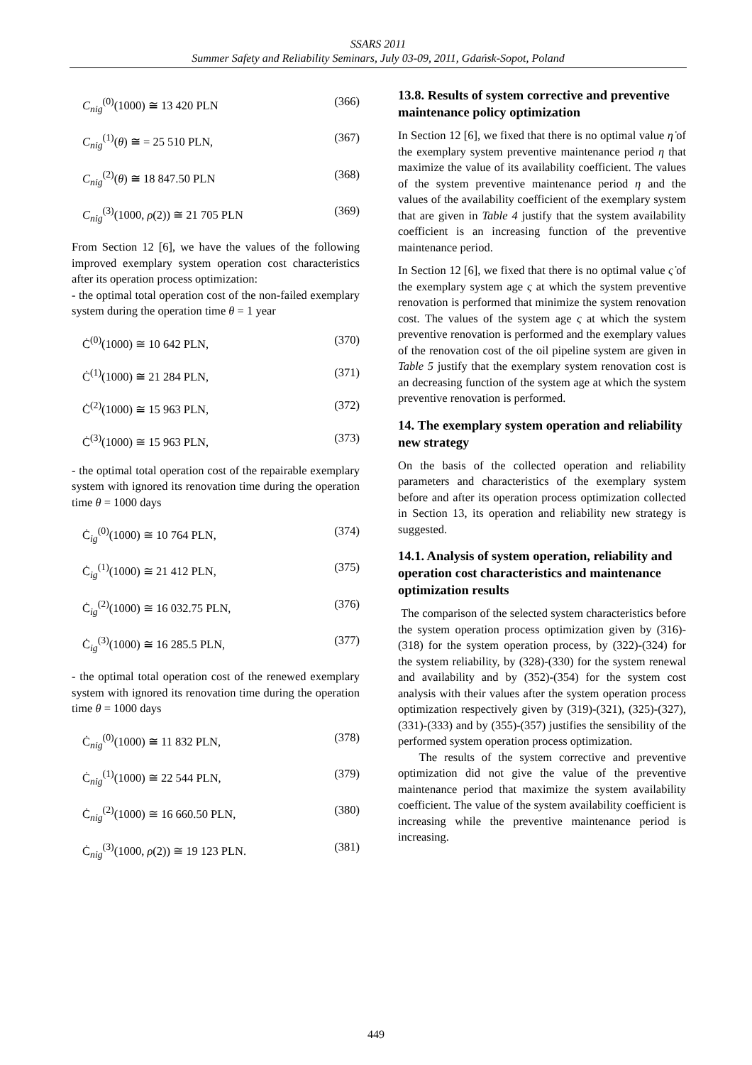SSARS 2011
Summer Safety and Reliability Seminars, July 03-09, 2011, Gdańsk-Sopot, Poland
C<sub>nig</sub><sup>(0)</sup>(1000) ≅ 13 420 PLN (366)
C<sub>nig</sub><sup>(1)</sup>(θ) ≅ = 25 510 PLN, (367)
C<sub>nig</sub><sup>(2)</sup>(θ) ≅ 18 847.50 PLN (368)
C<sub>nig</sub><sup>(3)</sup>(1000, ρ(2)) ≅ 21 705 PLN (369)
From Section 12 [6], we have the values of the following improved exemplary system operation cost characteristics after its operation process optimization:
- the optimal total operation cost of the non-failed exemplary system during the operation time θ = 1 year
Ċ<sup>(0)</sup>(1000) ≅ 10 642 PLN, (370)
Ċ<sup>(1)</sup>(1000) ≅ 21 284 PLN, (371)
Ċ<sup>(2)</sup>(1000) ≅ 15 963 PLN, (372)
Ċ<sup>(3)</sup>(1000) ≅ 15 963 PLN, (373)
- the optimal total operation cost of the repairable exemplary system with ignored its renovation time during the operation time θ = 1000 days
Ċ<sub>ig</sub><sup>(0)</sup>(1000) ≅ 10 764 PLN, (374)
Ċ<sub>ig</sub><sup>(1)</sup>(1000) ≅ 21 412 PLN, (375)
Ċ<sub>ig</sub><sup>(2)</sup>(1000) ≅ 16 032.75 PLN, (376)
Ċ<sub>ig</sub><sup>(3)</sup>(1000) ≅ 16 285.5 PLN, (377)
- the optimal total operation cost of the renewed exemplary system with ignored its renovation time during the operation time θ = 1000 days
Ċ<sub>nig</sub><sup>(0)</sup>(1000) ≅ 11 832 PLN, (378)
Ċ<sub>nig</sub><sup>(1)</sup>(1000) ≅ 22 544 PLN, (379)
Ċ<sub>nig</sub><sup>(2)</sup>(1000) ≅ 16 660.50 PLN, (380)
Ċ<sub>nig</sub><sup>(3)</sup>(1000, ρ(2)) ≅ 19 123 PLN. (381)
13.8. Results of system corrective and preventive maintenance policy optimization
In Section 12 [6], we fixed that there is no optimal value η̇ of the exemplary system preventive maintenance period η that maximize the value of its availability coefficient. The values of the system preventive maintenance period η and the values of the availability coefficient of the exemplary system that are given in Table 4 justify that the system availability coefficient is an increasing function of the preventive maintenance period.
In Section 12 [6], we fixed that there is no optimal value ς̇ of the exemplary system age ς at which the system preventive renovation is performed that minimize the system renovation cost. The values of the system age ς at which the system preventive renovation is performed and the exemplary values of the renovation cost of the oil pipeline system are given in Table 5 justify that the exemplary system renovation cost is an decreasing function of the system age at which the system preventive renovation is performed.
14. The exemplary system operation and reliability new strategy
On the basis of the collected operation and reliability parameters and characteristics of the exemplary system before and after its operation process optimization collected in Section 13, its operation and reliability new strategy is suggested.
14.1. Analysis of system operation, reliability and operation cost characteristics and maintenance optimization results
The comparison of the selected system characteristics before the system operation process optimization given by (316)-(318) for the system operation process, by (322)-(324) for the system reliability, by (328)-(330) for the system renewal and availability and by (352)-(354) for the system cost analysis with their values after the system operation process optimization respectively given by (319)-(321), (325)-(327), (331)-(333) and by (355)-(357) justifies the sensibility of the performed system operation process optimization.
The results of the system corrective and preventive optimization did not give the value of the preventive maintenance period that maximize the system availability coefficient. The value of the system availability coefficient is increasing while the preventive maintenance period is increasing.
449